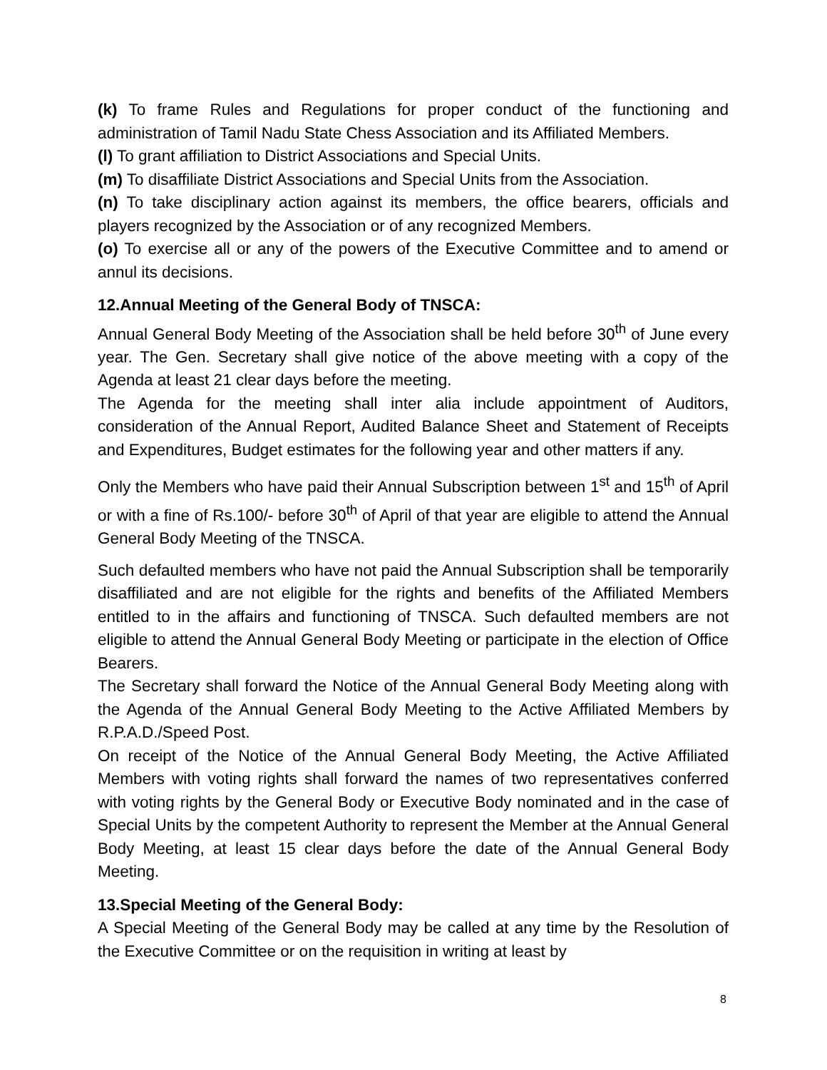(k) To frame Rules and Regulations for proper conduct of the functioning and administration of Tamil Nadu State Chess Association and its Affiliated Members.
(l) To grant affiliation to District Associations and Special Units.
(m) To disaffiliate District Associations and Special Units from the Association.
(n) To take disciplinary action against its members, the office bearers, officials and players recognized by the Association or of any recognized Members.
(o) To exercise all or any of the powers of the Executive Committee and to amend or annul its decisions.
12.Annual Meeting of the General Body of TNSCA:
Annual General Body Meeting of the Association shall be held before 30<sup>th</sup> of June every year. The Gen. Secretary shall give notice of the above meeting with a copy of the Agenda at least 21 clear days before the meeting.
The Agenda for the meeting shall inter alia include appointment of Auditors, consideration of the Annual Report, Audited Balance Sheet and Statement of Receipts and Expenditures, Budget estimates for the following year and other matters if any.
Only the Members who have paid their Annual Subscription between 1<sup>st</sup> and 15<sup>th</sup> of April or with a fine of Rs.100/- before 30<sup>th</sup> of April of that year are eligible to attend the Annual General Body Meeting of the TNSCA.
Such defaulted members who have not paid the Annual Subscription shall be temporarily disaffiliated and are not eligible for the rights and benefits of the Affiliated Members entitled to in the affairs and functioning of TNSCA. Such defaulted members are not eligible to attend the Annual General Body Meeting or participate in the election of Office Bearers.
The Secretary shall forward the Notice of the Annual General Body Meeting along with the Agenda of the Annual General Body Meeting to the Active Affiliated Members by R.P.A.D./Speed Post.
On receipt of the Notice of the Annual General Body Meeting, the Active Affiliated Members with voting rights shall forward the names of two representatives conferred with voting rights by the General Body or Executive Body nominated and in the case of Special Units by the competent Authority to represent the Member at the Annual General Body Meeting, at least 15 clear days before the date of the Annual General Body Meeting.
13.Special Meeting of the General Body:
A Special Meeting of the General Body may be called at any time by the Resolution of the Executive Committee or on the requisition in writing at least by
8